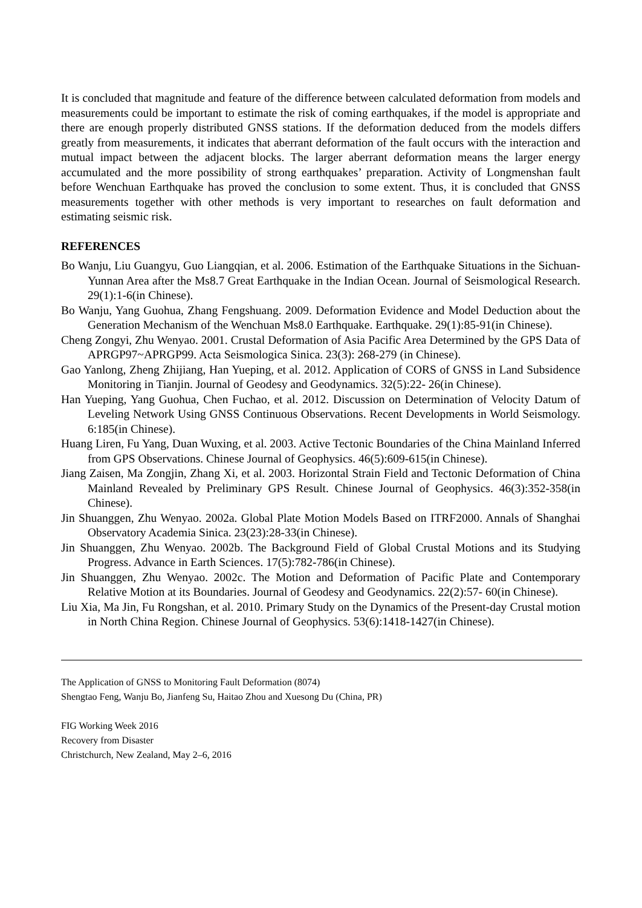It is concluded that magnitude and feature of the difference between calculated deformation from models and measurements could be important to estimate the risk of coming earthquakes, if the model is appropriate and there are enough properly distributed GNSS stations. If the deformation deduced from the models differs greatly from measurements, it indicates that aberrant deformation of the fault occurs with the interaction and mutual impact between the adjacent blocks. The larger aberrant deformation means the larger energy accumulated and the more possibility of strong earthquakes’ preparation. Activity of Longmenshan fault before Wenchuan Earthquake has proved the conclusion to some extent. Thus, it is concluded that GNSS measurements together with other methods is very important to researches on fault deformation and estimating seismic risk.
REFERENCES
Bo Wanju, Liu Guangyu, Guo Liangqian, et al. 2006. Estimation of the Earthquake Situations in the Sichuan-Yunnan Area after the Ms8.7 Great Earthquake in the Indian Ocean. Journal of Seismological Research. 29(1):1-6(in Chinese).
Bo Wanju, Yang Guohua, Zhang Fengshuang. 2009. Deformation Evidence and Model Deduction about the Generation Mechanism of the Wenchuan Ms8.0 Earthquake. Earthquake. 29(1):85-91(in Chinese).
Cheng Zongyi, Zhu Wenyao. 2001. Crustal Deformation of Asia Pacific Area Determined by the GPS Data of APRGP97~APRGP99. Acta Seismologica Sinica. 23(3): 268-279 (in Chinese).
Gao Yanlong, Zheng Zhijiang, Han Yueping, et al. 2012. Application of CORS of GNSS in Land Subsidence Monitoring in Tianjin. Journal of Geodesy and Geodynamics. 32(5):22- 26(in Chinese).
Han Yueping, Yang Guohua, Chen Fuchao, et al. 2012. Discussion on Determination of Velocity Datum of Leveling Network Using GNSS Continuous Observations. Recent Developments in World Seismology. 6:185(in Chinese).
Huang Liren, Fu Yang, Duan Wuxing, et al. 2003. Active Tectonic Boundaries of the China Mainland Inferred from GPS Observations. Chinese Journal of Geophysics. 46(5):609-615(in Chinese).
Jiang Zaisen, Ma Zongjin, Zhang Xi, et al. 2003. Horizontal Strain Field and Tectonic Deformation of China Mainland Revealed by Preliminary GPS Result. Chinese Journal of Geophysics. 46(3):352-358(in Chinese).
Jin Shuanggen, Zhu Wenyao. 2002a. Global Plate Motion Models Based on ITRF2000. Annals of Shanghai Observatory Academia Sinica. 23(23):28-33(in Chinese).
Jin Shuanggen, Zhu Wenyao. 2002b. The Background Field of Global Crustal Motions and its Studying Progress. Advance in Earth Sciences. 17(5):782-786(in Chinese).
Jin Shuanggen, Zhu Wenyao. 2002c. The Motion and Deformation of Pacific Plate and Contemporary Relative Motion at its Boundaries. Journal of Geodesy and Geodynamics. 22(2):57- 60(in Chinese).
Liu Xia, Ma Jin, Fu Rongshan, et al. 2010. Primary Study on the Dynamics of the Present-day Crustal motion in North China Region. Chinese Journal of Geophysics. 53(6):1418-1427(in Chinese).
The Application of GNSS to Monitoring Fault Deformation (8074)
Shengtao Feng, Wanju Bo, Jianfeng Su, Haitao Zhou and Xuesong Du (China, PR)
FIG Working Week 2016
Recovery from Disaster
Christchurch, New Zealand, May 2–6, 2016